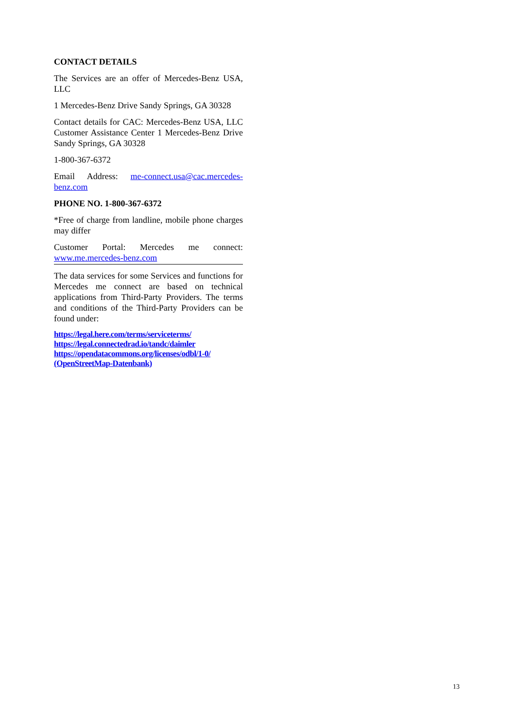CONTACT DETAILS
The Services are an offer of Mercedes-Benz USA, LLC
1 Mercedes-Benz Drive Sandy Springs, GA 30328
Contact details for CAC: Mercedes-Benz USA, LLC Customer Assistance Center 1 Mercedes-Benz Drive Sandy Springs, GA 30328
1-800-367-6372
Email Address: me-connect.usa@cac.mercedes-benz.com
PHONE NO. 1-800-367-6372
*Free of charge from landline, mobile phone charges may differ
Customer Portal: Mercedes me connect: www.me.mercedes-benz.com
The data services for some Services and functions for Mercedes me connect are based on technical applications from Third-Party Providers. The terms and conditions of the Third-Party Providers can be found under:
https://legal.here.com/terms/serviceterms/
https://legal.connectedrad.io/tandc/daimler
https://opendatacommons.org/licenses/odbl/1-0/ (OpenStreetMap-Datenbank)
13